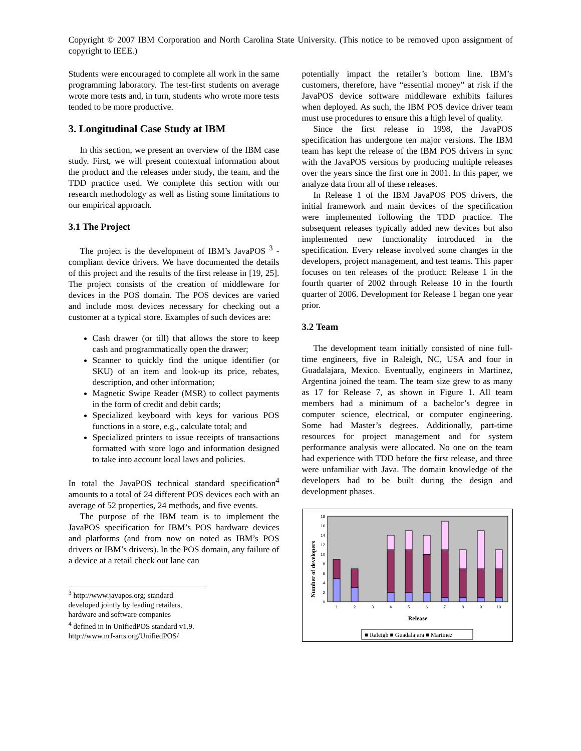Copyright © 2007 IBM Corporation and North Carolina State University. (This notice to be removed upon assignment of copyright to IEEE.)
Students were encouraged to complete all work in the same programming laboratory. The test-first students on average wrote more tests and, in turn, students who wrote more tests tended to be more productive.
3. Longitudinal Case Study at IBM
In this section, we present an overview of the IBM case study. First, we will present contextual information about the product and the releases under study, the team, and the TDD practice used. We complete this section with our research methodology as well as listing some limitations to our empirical approach.
3.1 The Project
The project is the development of IBM’s JavaPOS <sup>3</sup> -compliant device drivers. We have documented the details of this project and the results of the first release in [19, 25]. The project consists of the creation of middleware for devices in the POS domain. The POS devices are varied and include most devices necessary for checking out a customer at a typical store. Examples of such devices are:
Cash drawer (or till) that allows the store to keep cash and programmatically open the drawer;
Scanner to quickly find the unique identifier (or SKU) of an item and look-up its price, rebates, description, and other information;
Magnetic Swipe Reader (MSR) to collect payments in the form of credit and debit cards;
Specialized keyboard with keys for various POS functions in a store, e.g., calculate total; and
Specialized printers to issue receipts of transactions formatted with store logo and information designed to take into account local laws and policies.
In total the JavaPOS technical standard specification<sup>4</sup> amounts to a total of 24 different POS devices each with an average of 52 properties, 24 methods, and five events.
The purpose of the IBM team is to implement the JavaPOS specification for IBM’s POS hardware devices and platforms (and from now on noted as IBM’s POS drivers or IBM’s drivers). In the POS domain, any failure of a device at a retail check out lane can
<sup>3</sup> http://www.javapos.org; standard developed jointly by leading retailers, hardware and software companies
<sup>4</sup> defined in in UnifiedPOS standard v1.9.
http://www.nrf-arts.org/UnifiedPOS/
potentially impact the retailer’s bottom line. IBM’s customers, therefore, have “essential money” at risk if the JavaPOS device software middleware exhibits failures when deployed. As such, the IBM POS device driver team must use procedures to ensure this a high level of quality.
Since the first release in 1998, the JavaPOS specification has undergone ten major versions. The IBM team has kept the release of the IBM POS drivers in sync with the JavaPOS versions by producing multiple releases over the years since the first one in 2001. In this paper, we analyze data from all of these releases.
In Release 1 of the IBM JavaPOS POS drivers, the initial framework and main devices of the specification were implemented following the TDD practice. The subsequent releases typically added new devices but also implemented new functionality introduced in the specification. Every release involved some changes in the developers, project management, and test teams. This paper focuses on ten releases of the product: Release 1 in the fourth quarter of 2002 through Release 10 in the fourth quarter of 2006. Development for Release 1 began one year prior.
3.2 Team
The development team initially consisted of nine full-time engineers, five in Raleigh, NC, USA and four in Guadalajara, Mexico. Eventually, engineers in Martinez, Argentina joined the team. The team size grew to as many as 17 for Release 7, as shown in Figure 1. All team members had a minimum of a bachelor’s degree in computer science, electrical, or computer engineering. Some had Master’s degrees. Additionally, part-time resources for project management and for system performance analysis were allocated. No one on the team had experience with TDD before the first release, and three were unfamiliar with Java. The domain knowledge of the developers had to be built during the design and development phases.
Number of developers
0
2
4
6
8
10
12
14
16
18
1
2
3
4
5
6
7
8
9
10
Release
■ Raleigh ■ Guadalajara ■ Martinez